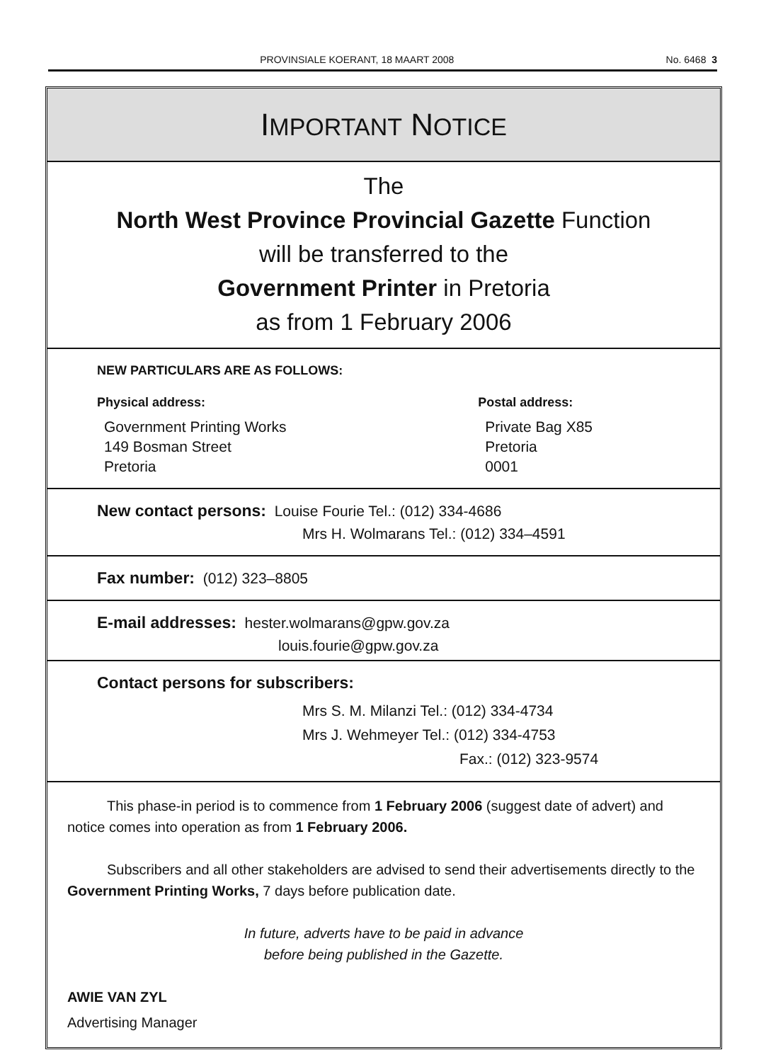PROVINSIALE KOERANT, 18 MAART 2008 No. 6468 3
IMPORTANT NOTICE
The
North West Province Provincial Gazette Function
will be transferred to the
Government Printer in Pretoria
as from 1 February 2006
NEW PARTICULARS ARE AS FOLLOWS:
Physical address:
Government Printing Works
149 Bosman Street
Pretoria
Postal address:
Private Bag X85
Pretoria
0001
New contact persons: Louise Fourie Tel.: (012) 334-4686
Mrs H. Wolmarans Tel.: (012) 334–4591
Fax number: (012) 323–8805
E-mail addresses: hester.wolmarans@gpw.gov.za
louis.fourie@gpw.gov.za
Contact persons for subscribers:
Mrs S. M. Milanzi Tel.: (012) 334-4734
Mrs J. Wehmeyer Tel.: (012) 334-4753
Fax.: (012) 323-9574
This phase-in period is to commence from 1 February 2006 (suggest date of advert) and notice comes into operation as from 1 February 2006.
Subscribers and all other stakeholders are advised to send their advertisements directly to the Government Printing Works, 7 days before publication date.
In future, adverts have to be paid in advance
before being published in the Gazette.
AWIE VAN ZYL
Advertising Manager